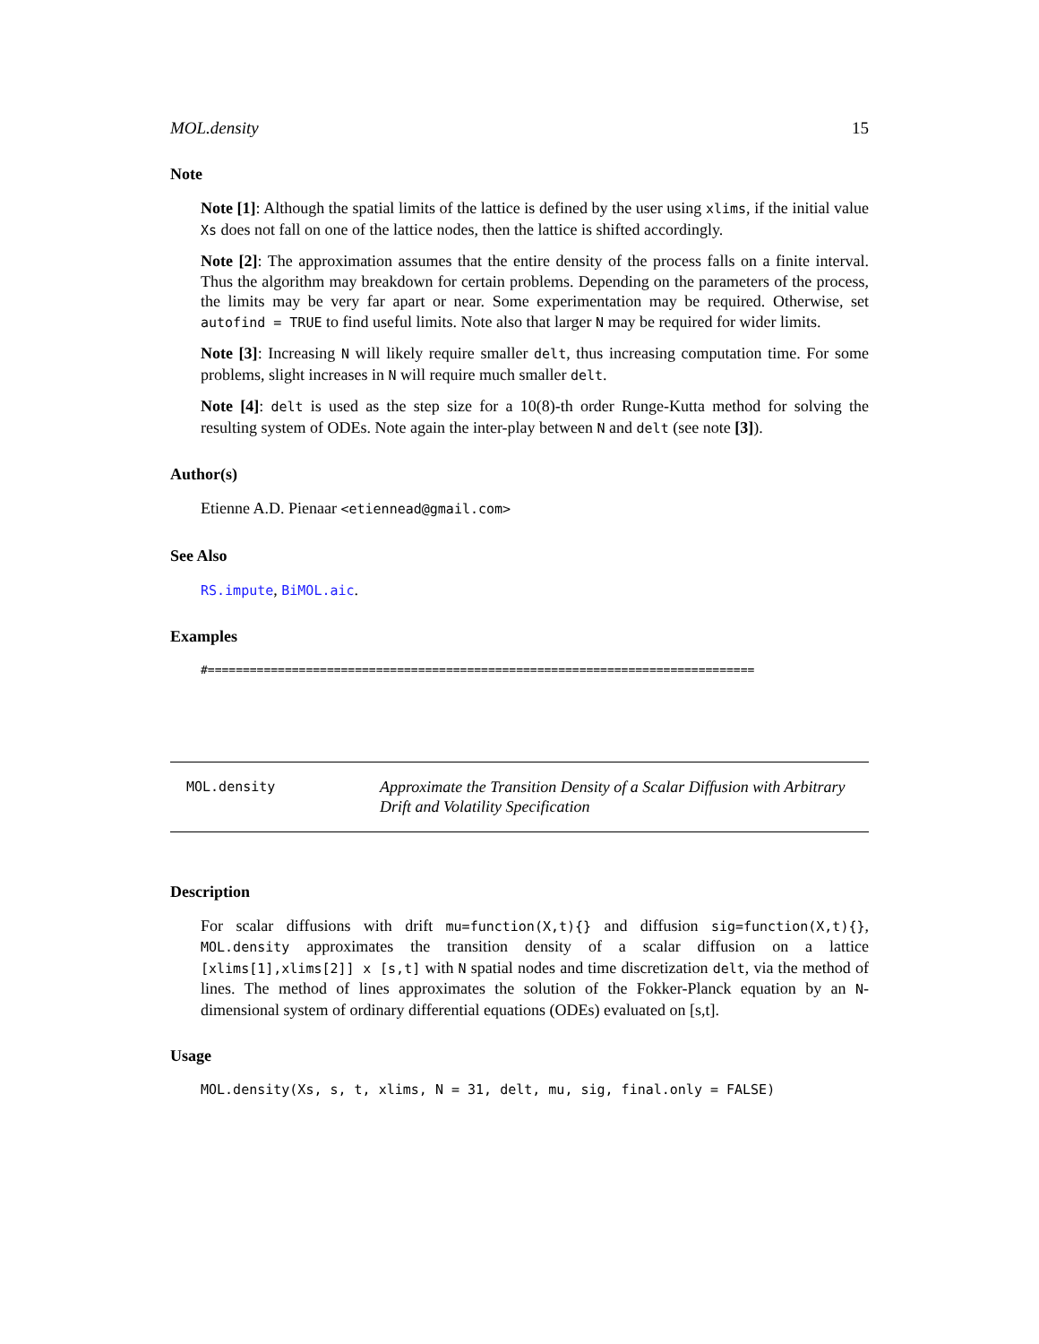MOL.density 15
Note
Note [1]: Although the spatial limits of the lattice is defined by the user using xlims, if the initial value Xs does not fall on one of the lattice nodes, then the lattice is shifted accordingly.
Note [2]: The approximation assumes that the entire density of the process falls on a finite interval. Thus the algorithm may breakdown for certain problems. Depending on the parameters of the process, the limits may be very far apart or near. Some experimentation may be required. Otherwise, set autofind = TRUE to find useful limits. Note also that larger N may be required for wider limits.
Note [3]: Increasing N will likely require smaller delt, thus increasing computation time. For some problems, slight increases in N will require much smaller delt.
Note [4]: delt is used as the step size for a 10(8)-th order Runge-Kutta method for solving the resulting system of ODEs. Note again the inter-play between N and delt (see note [3]).
Author(s)
Etienne A.D. Pienaar <etiennead@gmail.com>
See Also
RS.impute, BiMOL.aic.
Examples
#==============================================================================
| MOL.density | Approximate the Transition Density of a Scalar Diffusion with Arbitrary Drift and Volatility Specification |
Description
For scalar diffusions with drift mu=function(X,t){} and diffusion sig=function(X,t){}, MOL.density approximates the transition density of a scalar diffusion on a lattice [xlims[1],xlims[2]] x [s,t] with N spatial nodes and time discretization delt, via the method of lines. The method of lines approximates the solution of the Fokker-Planck equation by an N-dimensional system of ordinary differential equations (ODEs) evaluated on [s,t].
Usage
MOL.density(Xs, s, t, xlims, N = 31, delt, mu, sig, final.only = FALSE)